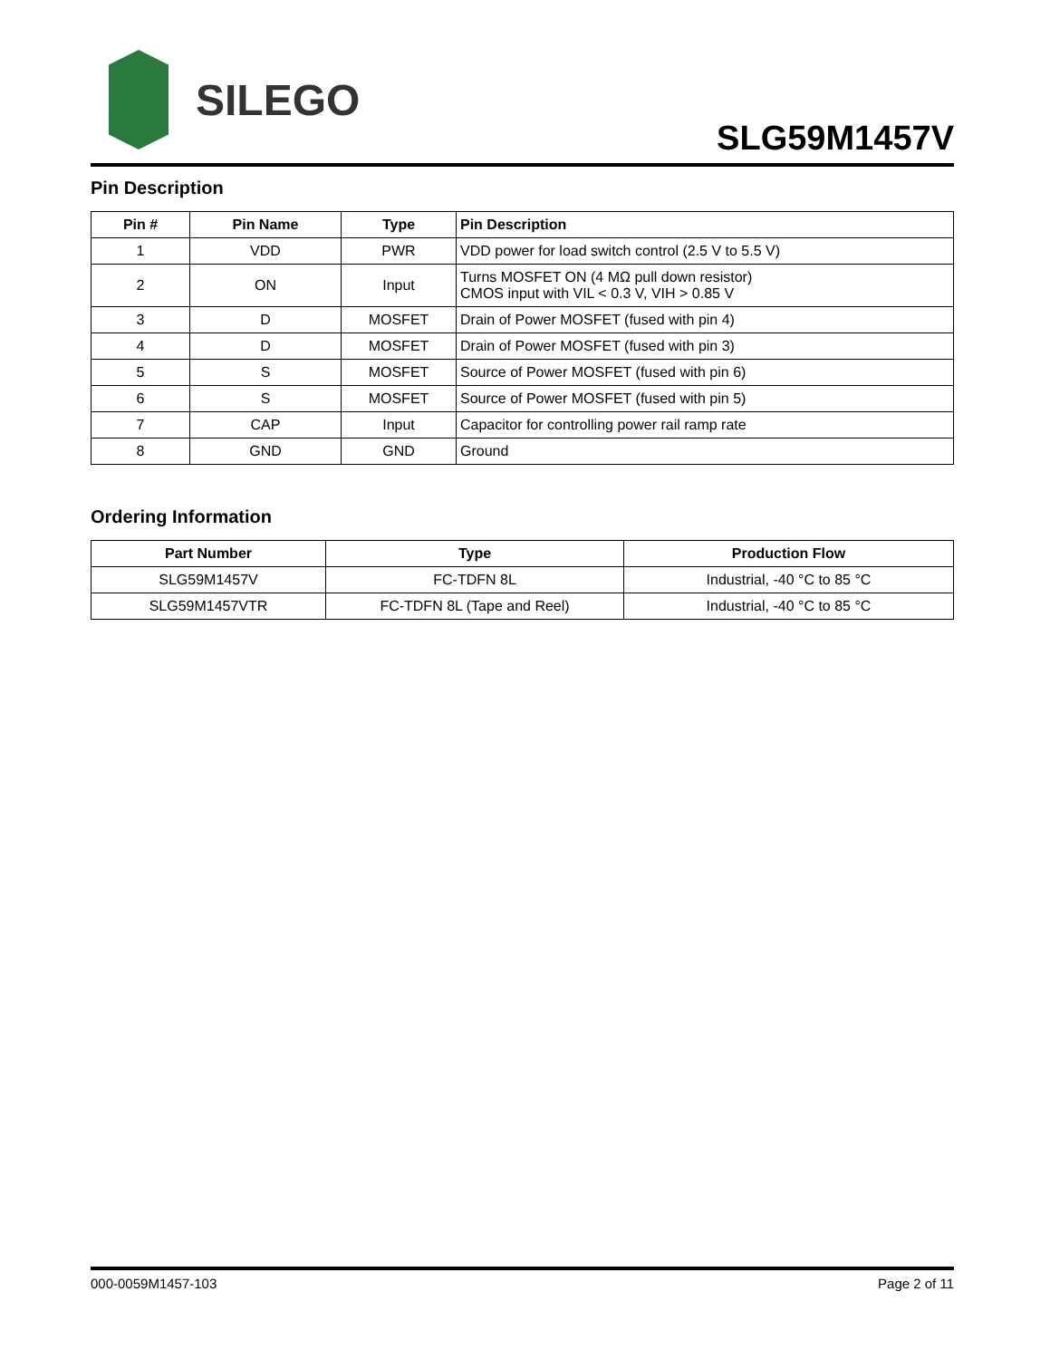SILEGO
SLG59M1457V
Pin Description
| Pin # | Pin Name | Type | Pin Description |
| --- | --- | --- | --- |
| 1 | VDD | PWR | VDD power for load switch control (2.5 V to 5.5 V) |
| 2 | ON | Input | Turns MOSFET ON (4 MΩ pull down resistor) CMOS input with VIL < 0.3 V, VIH > 0.85 V |
| 3 | D | MOSFET | Drain of Power MOSFET (fused with pin 4) |
| 4 | D | MOSFET | Drain of Power MOSFET (fused with pin 3) |
| 5 | S | MOSFET | Source of Power MOSFET (fused with pin 6) |
| 6 | S | MOSFET | Source of Power MOSFET (fused with pin 5) |
| 7 | CAP | Input | Capacitor for controlling power rail ramp rate |
| 8 | GND | GND | Ground |
Ordering Information
| Part Number | Type | Production Flow |
| --- | --- | --- |
| SLG59M1457V | FC-TDFN 8L | Industrial, -40 °C to 85 °C |
| SLG59M1457VTR | FC-TDFN 8L (Tape and Reel) | Industrial, -40 °C to 85 °C |
000-0059M1457-103 Page 2 of 11